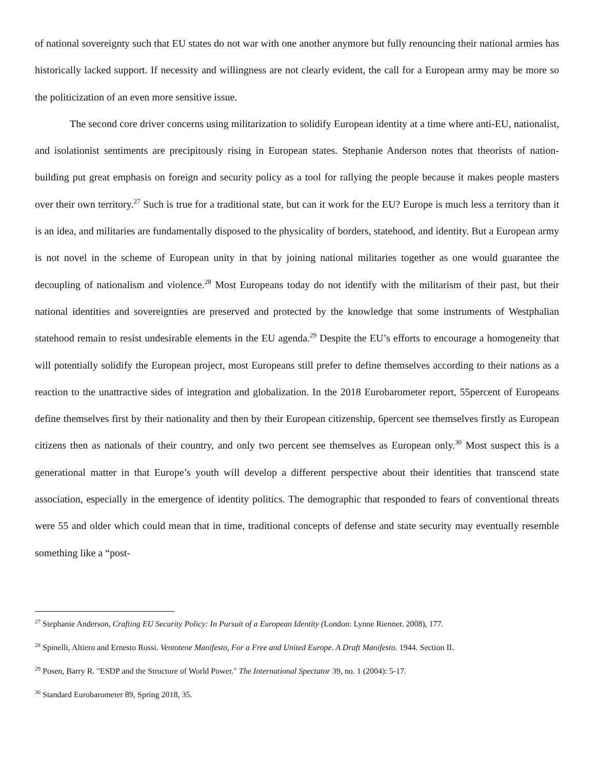of national sovereignty such that EU states do not war with one another anymore but fully renouncing their national armies has historically lacked support. If necessity and willingness are not clearly evident, the call for a European army may be more so the politicization of an even more sensitive issue.
The second core driver concerns using militarization to solidify European identity at a time where anti-EU, nationalist, and isolationist sentiments are precipitously rising in European states. Stephanie Anderson notes that theorists of nation-building put great emphasis on foreign and security policy as a tool for rallying the people because it makes people masters over their own territory.<sup>27</sup> Such is true for a traditional state, but can it work for the EU? Europe is much less a territory than it is an idea, and militaries are fundamentally disposed to the physicality of borders, statehood, and identity. But a European army is not novel in the scheme of European unity in that by joining national militaries together as one would guarantee the decoupling of nationalism and violence.<sup>28</sup> Most Europeans today do not identify with the militarism of their past, but their national identities and sovereignties are preserved and protected by the knowledge that some instruments of Westphalian statehood remain to resist undesirable elements in the EU agenda.<sup>29</sup> Despite the EU’s efforts to encourage a homogeneity that will potentially solidify the European project, most Europeans still prefer to define themselves according to their nations as a reaction to the unattractive sides of integration and globalization. In the 2018 Eurobarometer report, 55percent of Europeans define themselves first by their nationality and then by their European citizenship, 6percent see themselves firstly as European citizens then as nationals of their country, and only two percent see themselves as European only.<sup>30</sup> Most suspect this is a generational matter in that Europe’s youth will develop a different perspective about their identities that transcend state association, especially in the emergence of identity politics. The demographic that responded to fears of conventional threats were 55 and older which could mean that in time, traditional concepts of defense and state security may eventually resemble something like a “post-
<sup>27</sup> Stephanie Anderson, Crafting EU Security Policy: In Pursuit of a European Identity (London: Lynne Rienner. 2008), 177.
<sup>28</sup> Spinelli, Altiero and Ernesto Rossi. Ventotene Manifesto, For a Free and United Europe. A Draft Manifesto. 1944. Section II.
<sup>29</sup> Posen, Barry R. "ESDP and the Structure of World Power." The International Spectator 39, no. 1 (2004): 5-17.
<sup>30</sup> Standard Eurobarometer 89, Spring 2018, 35.